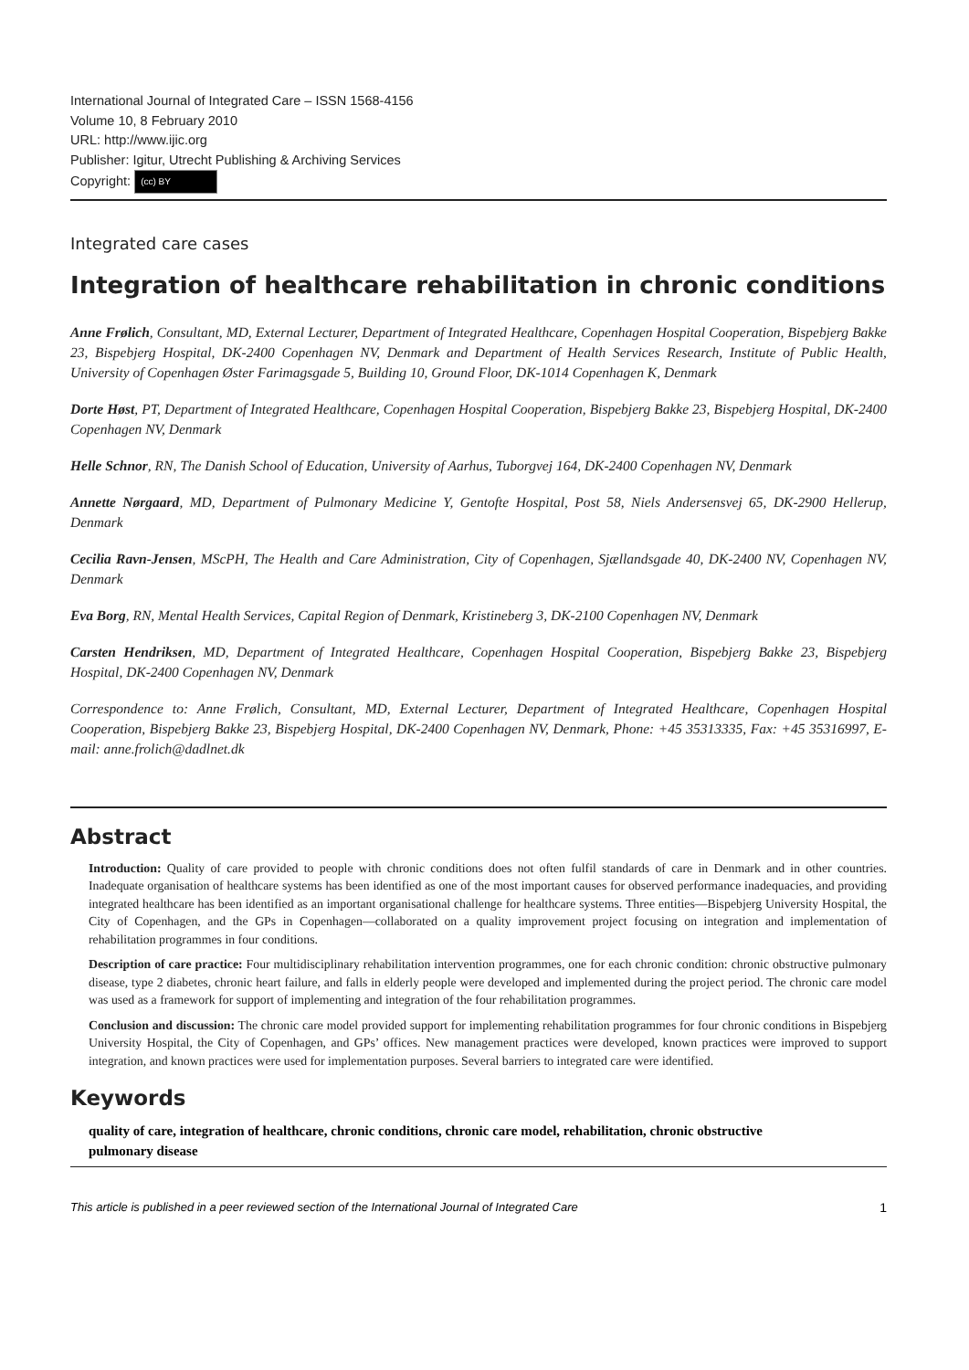International Journal of Integrated Care – ISSN 1568-4156
Volume 10, 8 February 2010
URL: http://www.ijic.org
Publisher: Igitur, Utrecht Publishing & Archiving Services
Copyright: (cc) BY
Integrated care cases
Integration of healthcare rehabilitation in chronic conditions
Anne Frølich, Consultant, MD, External Lecturer, Department of Integrated Healthcare, Copenhagen Hospital Cooperation, Bispebjerg Bakke 23, Bispebjerg Hospital, DK-2400 Copenhagen NV, Denmark and Department of Health Services Research, Institute of Public Health, University of Copenhagen Øster Farimagsgade 5, Building 10, Ground Floor, DK-1014 Copenhagen K, Denmark
Dorte Høst, PT, Department of Integrated Healthcare, Copenhagen Hospital Cooperation, Bispebjerg Bakke 23, Bispebjerg Hospital, DK-2400 Copenhagen NV, Denmark
Helle Schnor, RN, The Danish School of Education, University of Aarhus, Tuborgvej 164, DK-2400 Copenhagen NV, Denmark
Annette Nørgaard, MD, Department of Pulmonary Medicine Y, Gentofte Hospital, Post 58, Niels Andersensvej 65, DK-2900 Hellerup, Denmark
Cecilia Ravn-Jensen, MScPH, The Health and Care Administration, City of Copenhagen, Sjællandsgade 40, DK-2400 NV, Copenhagen NV, Denmark
Eva Borg, RN, Mental Health Services, Capital Region of Denmark, Kristineberg 3, DK-2100 Copenhagen NV, Denmark
Carsten Hendriksen, MD, Department of Integrated Healthcare, Copenhagen Hospital Cooperation, Bispebjerg Bakke 23, Bispebjerg Hospital, DK-2400 Copenhagen NV, Denmark
Correspondence to: Anne Frølich, Consultant, MD, External Lecturer, Department of Integrated Healthcare, Copenhagen Hospital Cooperation, Bispebjerg Bakke 23, Bispebjerg Hospital, DK-2400 Copenhagen NV, Denmark, Phone: +45 35313335, Fax: +45 35316997, E-mail: anne.frolich@dadlnet.dk
Abstract
Introduction: Quality of care provided to people with chronic conditions does not often fulfil standards of care in Denmark and in other countries. Inadequate organisation of healthcare systems has been identified as one of the most important causes for observed performance inadequacies, and providing integrated healthcare has been identified as an important organisational challenge for healthcare systems. Three entities—Bispebjerg University Hospital, the City of Copenhagen, and the GPs in Copenhagen—collaborated on a quality improvement project focusing on integration and implementation of rehabilitation programmes in four conditions.
Description of care practice: Four multidisciplinary rehabilitation intervention programmes, one for each chronic condition: chronic obstructive pulmonary disease, type 2 diabetes, chronic heart failure, and falls in elderly people were developed and implemented during the project period. The chronic care model was used as a framework for support of implementing and integration of the four rehabilitation programmes.
Conclusion and discussion: The chronic care model provided support for implementing rehabilitation programmes for four chronic conditions in Bispebjerg University Hospital, the City of Copenhagen, and GPs’ offices. New management practices were developed, known practices were improved to support integration, and known practices were used for implementation purposes. Several barriers to integrated care were identified.
Keywords
quality of care, integration of healthcare, chronic conditions, chronic care model, rehabilitation, chronic obstructive pulmonary disease
This article is published in a peer reviewed section of the International Journal of Integrated Care 1